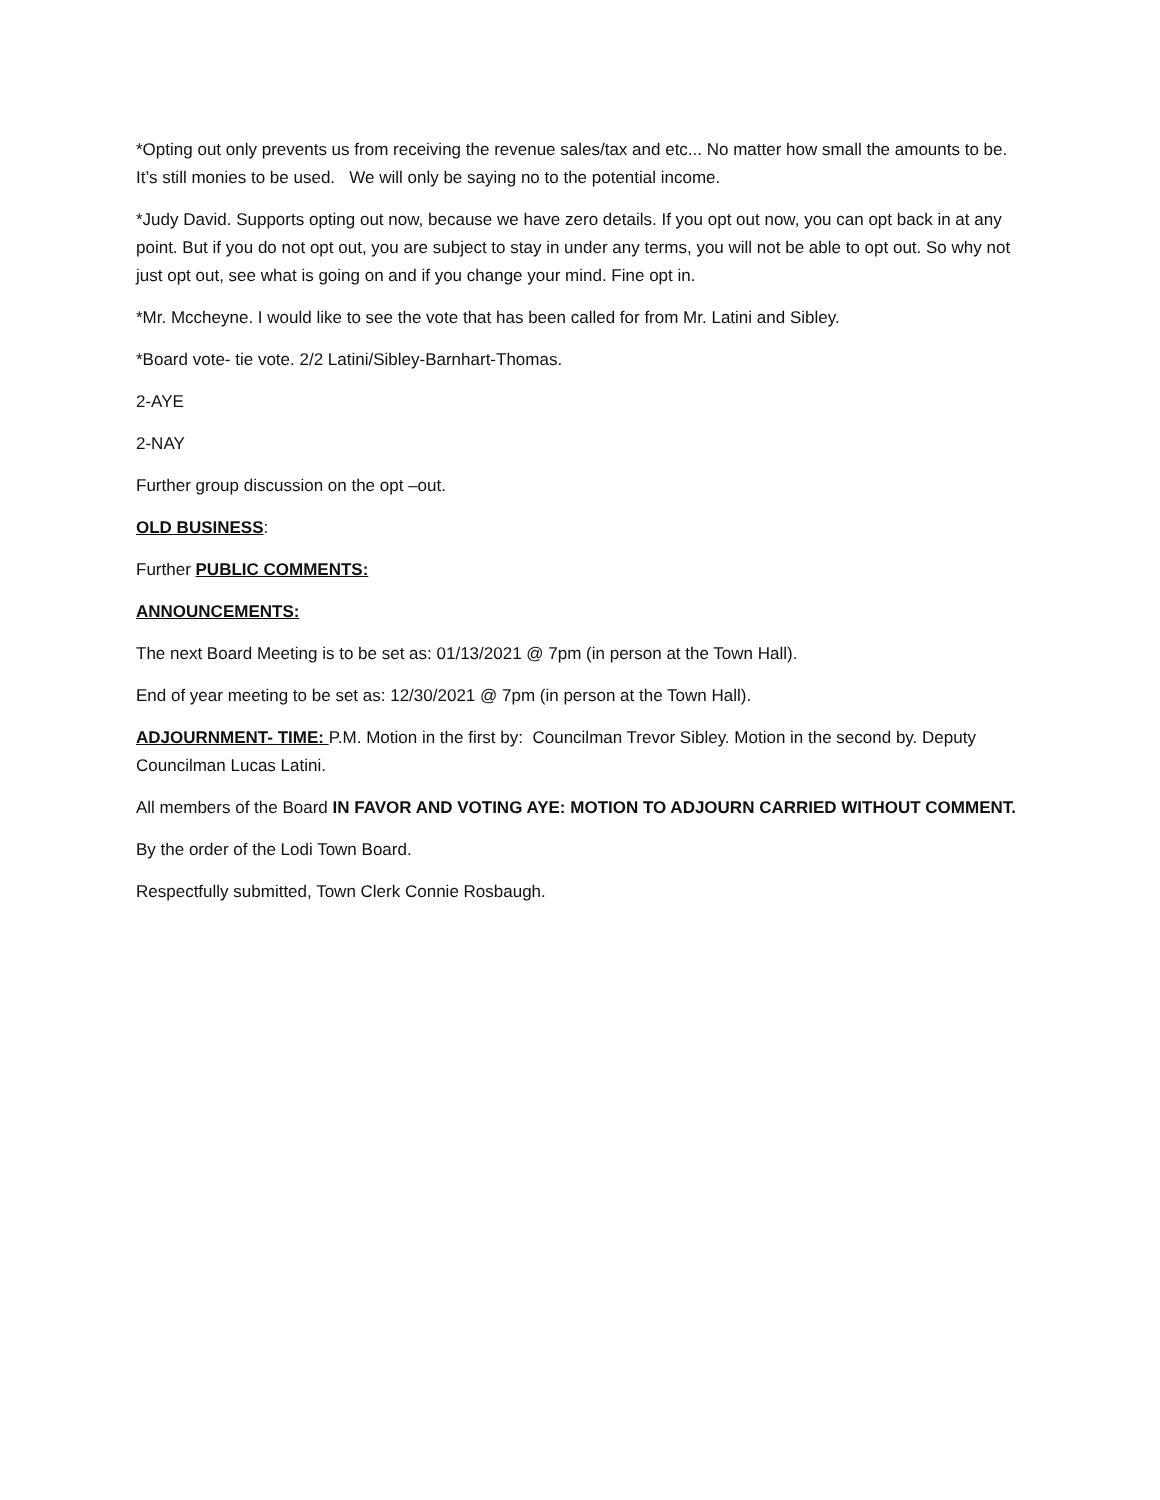*Opting out only prevents us from receiving the revenue sales/tax and etc... No matter how small the amounts to be. It’s still monies to be used. We will only be saying no to the potential income.
*Judy David. Supports opting out now, because we have zero details. If you opt out now, you can opt back in at any point. But if you do not opt out, you are subject to stay in under any terms, you will not be able to opt out. So why not just opt out, see what is going on and if you change your mind. Fine opt in.
*Mr. Mccheyne. I would like to see the vote that has been called for from Mr. Latini and Sibley.
*Board vote- tie vote. 2/2 Latini/Sibley-Barnhart-Thomas.
2-AYE
2-NAY
Further group discussion on the opt –out.
OLD BUSINESS:
Further PUBLIC COMMENTS:
ANNOUNCEMENTS:
The next Board Meeting is to be set as: 01/13/2021 @ 7pm (in person at the Town Hall).
End of year meeting to be set as: 12/30/2021 @ 7pm (in person at the Town Hall).
ADJOURNMENT- TIME: P.M. Motion in the first by: Councilman Trevor Sibley. Motion in the second by. Deputy Councilman Lucas Latini.
All members of the Board IN FAVOR AND VOTING AYE: MOTION TO ADJOURN CARRIED WITHOUT COMMENT.
By the order of the Lodi Town Board.
Respectfully submitted, Town Clerk Connie Rosbaugh.